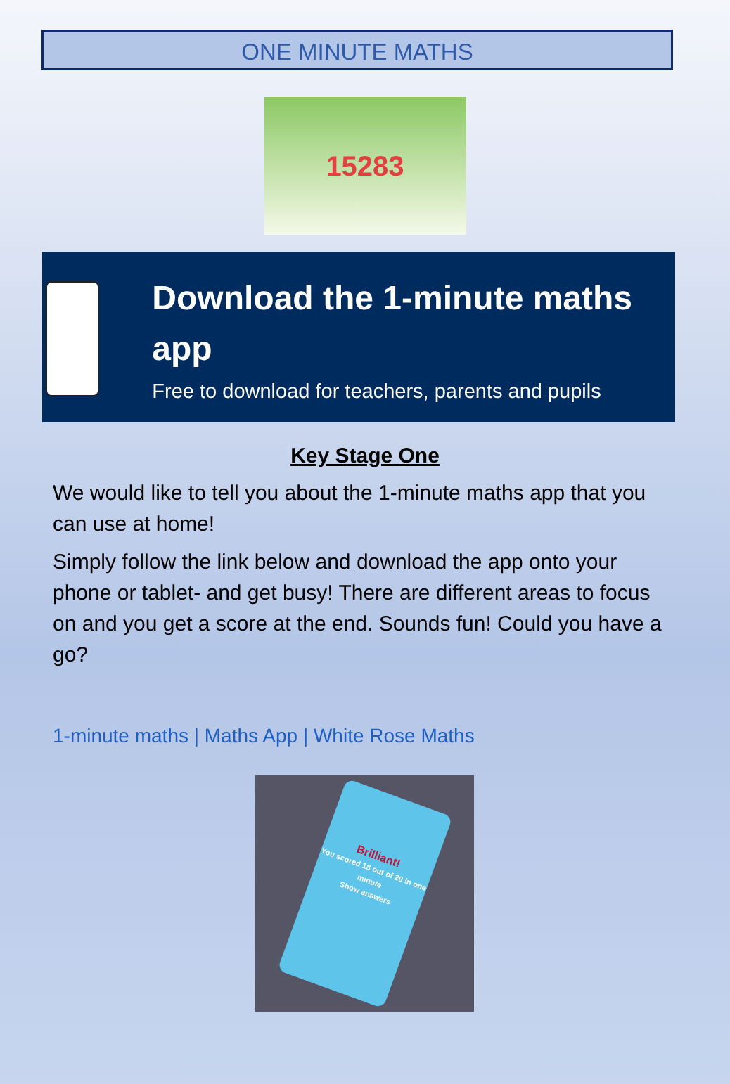ONE MINUTE MATHS
15283
Download the 1-minute maths app
Free to download for teachers, parents and pupils
Key Stage One
We would like to tell you about the 1-minute maths app that you can use at home!
Simply follow the link below and download the app onto your phone or tablet- and get busy! There are different areas to focus on and you get a score at the end. Sounds fun! Could you have a go?
1-minute maths | Maths App | White Rose Maths
Brilliant!
You scored 18 out of 20 in one minute
Show answers